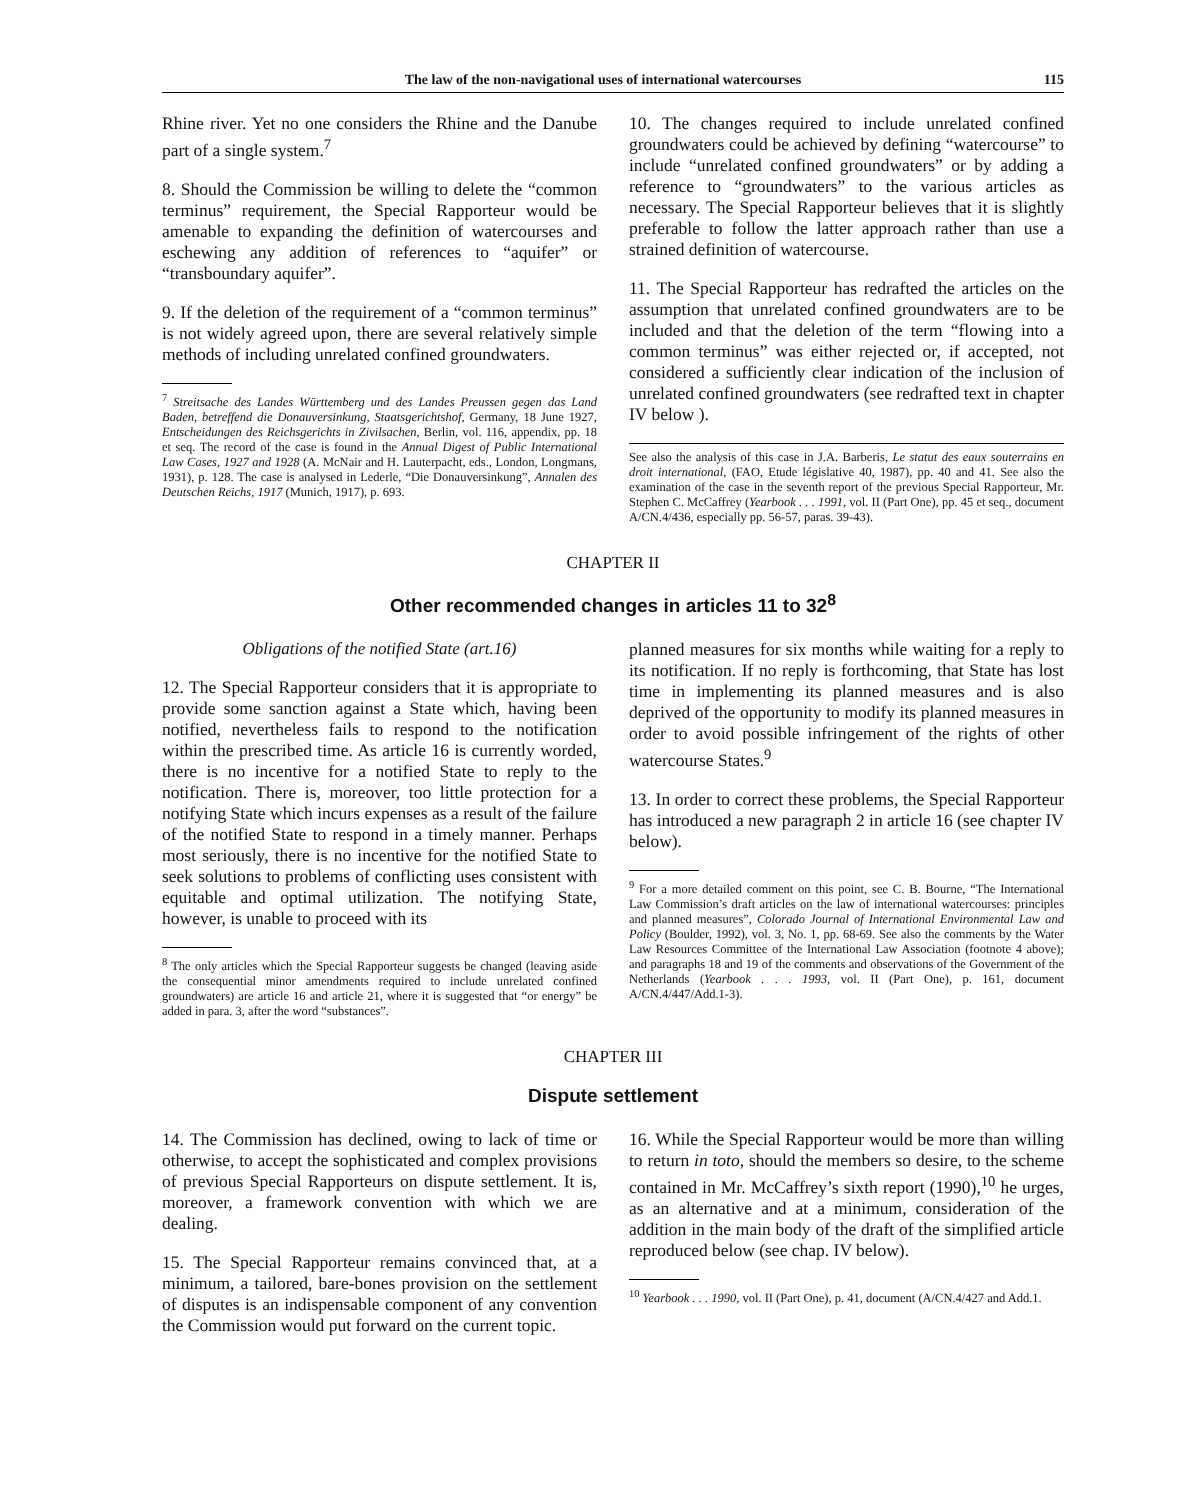The law of the non-navigational uses of international watercourses 115
Rhine river. Yet no one considers the Rhine and the Danube part of a single system.<sup>7</sup>
8. Should the Commission be willing to delete the “common terminus” requirement, the Special Rapporteur would be amenable to expanding the definition of watercourses and eschewing any addition of references to “aquifer” or “transboundary aquifer”.
9. If the deletion of the requirement of a “common terminus” is not widely agreed upon, there are several relatively simple methods of including unrelated confined groundwaters.
<sup>7</sup> Streitsache des Landes Württemberg und des Landes Preussen gegen das Land Baden, betreffend die Donauversinkung, Staatsgerichtshof, Germany, 18 June 1927, Entscheidungen des Reichsgerichts in Zivilsachen, Berlin, vol. 116, appendix, pp. 18 et seq. The record of the case is found in the Annual Digest of Public International Law Cases, 1927 and 1928 (A. McNair and H. Lauterpacht, eds., London, Longmans, 1931), p. 128. The case is analysed in Lederle, “Die Donauversinkung”, Annalen des Deutschen Reichs, 1917 (Munich, 1917), p. 693.
10. The changes required to include unrelated confined groundwaters could be achieved by defining “watercourse” to include “unrelated confined groundwaters” or by adding a reference to “groundwaters” to the various articles as necessary. The Special Rapporteur believes that it is slightly preferable to follow the latter approach rather than use a strained definition of watercourse.
11. The Special Rapporteur has redrafted the articles on the assumption that unrelated confined groundwaters are to be included and that the deletion of the term “flowing into a common terminus” was either rejected or, if accepted, not considered a sufficiently clear indication of the inclusion of unrelated confined groundwaters (see redrafted text in chapter IV below ).
See also the analysis of this case in J.A. Barberis, Le statut des eaux souterrains en droit international, (FAO, Etude législative 40, 1987), pp. 40 and 41. See also the examination of the case in the seventh report of the previous Special Rapporteur, Mr. Stephen C. McCaffrey (Yearbook . . . 1991, vol. II (Part One), pp. 45 et seq., document A/CN.4/436, especially pp. 56-57, paras. 39-43).
CHAPTER II
Other recommended changes in articles 11 to 32<sup>8</sup>
Obligations of the notified State (art.16)
12. The Special Rapporteur considers that it is appropriate to provide some sanction against a State which, having been notified, nevertheless fails to respond to the notification within the prescribed time. As article 16 is currently worded, there is no incentive for a notified State to reply to the notification. There is, moreover, too little protection for a notifying State which incurs expenses as a result of the failure of the notified State to respond in a timely manner. Perhaps most seriously, there is no incentive for the notified State to seek solutions to problems of conflicting uses consistent with equitable and optimal utilization. The notifying State, however, is unable to proceed with its
<sup>8</sup> The only articles which the Special Rapporteur suggests be changed (leaving aside the consequential minor amendments required to include unrelated confined groundwaters) are article 16 and article 21, where it is suggested that “or energy” be added in para. 3, after the word “substances”.
planned measures for six months while waiting for a reply to its notification. If no reply is forthcoming, that State has lost time in implementing its planned measures and is also deprived of the opportunity to modify its planned measures in order to avoid possible infringement of the rights of other watercourse States.<sup>9</sup>
13. In order to correct these problems, the Special Rapporteur has introduced a new paragraph 2 in article 16 (see chapter IV below).
<sup>9</sup> For a more detailed comment on this point, see C. B. Bourne, “The International Law Commission’s draft articles on the law of international watercourses: principles and planned measures”, Colorado Journal of International Environmental Law and Policy (Boulder, 1992), vol. 3, No. 1, pp. 68-69. See also the comments by the Water Law Resources Committee of the International Law Association (footnote 4 above); and paragraphs 18 and 19 of the comments and observations of the Government of the Netherlands (Yearbook . . . 1993, vol. II (Part One), p. 161, document A/CN.4/447/Add.1-3).
CHAPTER III
Dispute settlement
14. The Commission has declined, owing to lack of time or otherwise, to accept the sophisticated and complex provisions of previous Special Rapporteurs on dispute settlement. It is, moreover, a framework convention with which we are dealing.
15. The Special Rapporteur remains convinced that, at a minimum, a tailored, bare-bones provision on the settlement of disputes is an indispensable component of any convention the Commission would put forward on the current topic.
16. While the Special Rapporteur would be more than willing to return in toto, should the members so desire, to the scheme contained in Mr. McCaffrey’s sixth report (1990),<sup>10</sup> he urges, as an alternative and at a minimum, consideration of the addition in the main body of the draft of the simplified article reproduced below (see chap. IV below).
<sup>10</sup> Yearbook . . . 1990, vol. II (Part One), p. 41, document (A/CN.4/427 and Add.1.